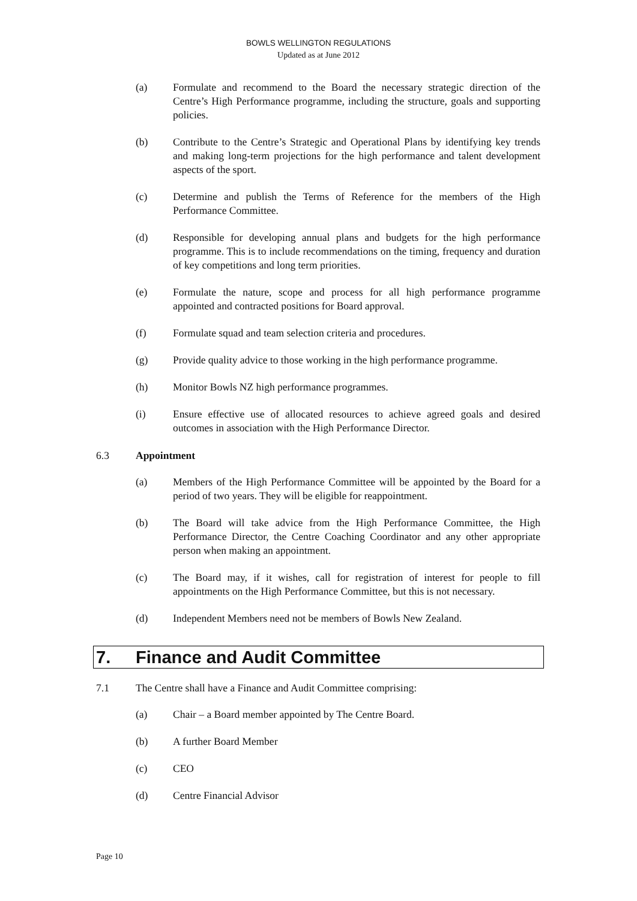BOWLS WELLINGTON REGULATIONS
Updated as at June 2012
(a) Formulate and recommend to the Board the necessary strategic direction of the Centre’s High Performance programme, including the structure, goals and supporting policies.
(b) Contribute to the Centre’s Strategic and Operational Plans by identifying key trends and making long-term projections for the high performance and talent development aspects of the sport.
(c) Determine and publish the Terms of Reference for the members of the High Performance Committee.
(d) Responsible for developing annual plans and budgets for the high performance programme. This is to include recommendations on the timing, frequency and duration of key competitions and long term priorities.
(e) Formulate the nature, scope and process for all high performance programme appointed and contracted positions for Board approval.
(f) Formulate squad and team selection criteria and procedures.
(g) Provide quality advice to those working in the high performance programme.
(h) Monitor Bowls NZ high performance programmes.
(i) Ensure effective use of allocated resources to achieve agreed goals and desired outcomes in association with the High Performance Director.
6.3 Appointment
(a) Members of the High Performance Committee will be appointed by the Board for a period of two years. They will be eligible for reappointment.
(b) The Board will take advice from the High Performance Committee, the High Performance Director, the Centre Coaching Coordinator and any other appropriate person when making an appointment.
(c) The Board may, if it wishes, call for registration of interest for people to fill appointments on the High Performance Committee, but this is not necessary.
(d) Independent Members need not be members of Bowls New Zealand.
7. Finance and Audit Committee
7.1 The Centre shall have a Finance and Audit Committee comprising:
(a) Chair – a Board member appointed by The Centre Board.
(b) A further Board Member
(c) CEO
(d) Centre Financial Advisor
Page 10